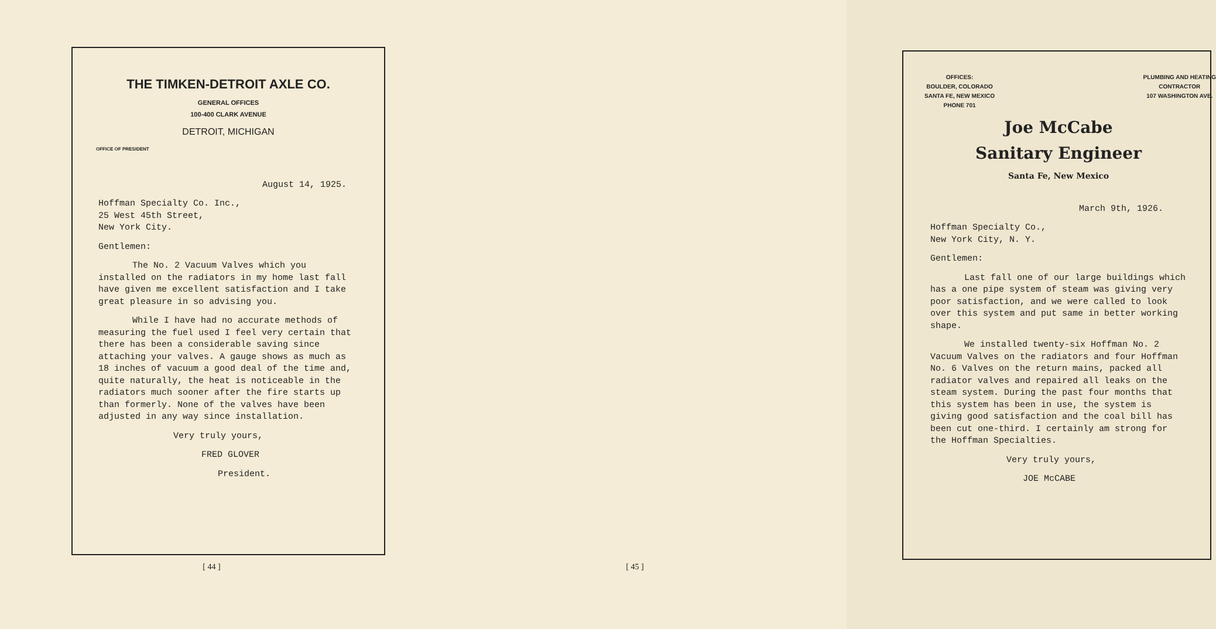THE TIMKEN-DETROIT AXLE CO.
GENERAL OFFICES
100-400 CLARK AVENUE
DETROIT, MICHIGAN
OFFICE OF PRESIDENT
August 14, 1925.
Hoffman Specialty Co. Inc.,
25 West 45th Street,
New York City.
Gentlemen:
The No. 2 Vacuum Valves which you installed on the radiators in my home last fall have given me excellent satisfaction and I take great pleasure in so advising you.
While I have had no accurate methods of measuring the fuel used I feel very certain that there has been a considerable saving since attaching your valves. A gauge shows as much as 18 inches of vacuum a good deal of the time and, quite naturally, the heat is noticeable in the radiators much sooner after the fire starts up than formerly. None of the valves have been adjusted in any way since installation.
Very truly yours,
FRED GLOVER
President.
[ 44 ]
OFFICES:
BOULDER, COLORADO
SANTA FE, NEW MEXICO
PHONE 701
PLUMBING AND HEATING
CONTRACTOR
107 WASHINGTON AVE.
Joe McCabe
Sanitary Engineer
Santa Fe, New Mexico
March 9th, 1926.
Hoffman Specialty Co.,
New York City, N. Y.
Gentlemen:
Last fall one of our large buildings which has a one pipe system of steam was giving very poor satisfaction, and we were called to look over this system and put same in better working shape.
We installed twenty-six Hoffman No. 2 Vacuum Valves on the radiators and four Hoffman No. 6 Valves on the return mains, packed all radiator valves and repaired all leaks on the steam system. During the past four months that this system has been in use, the system is giving good satisfaction and the coal bill has been cut one-third. I certainly am strong for the Hoffman Specialties.
Very truly yours,
JOE McCABE
[ 45 ]